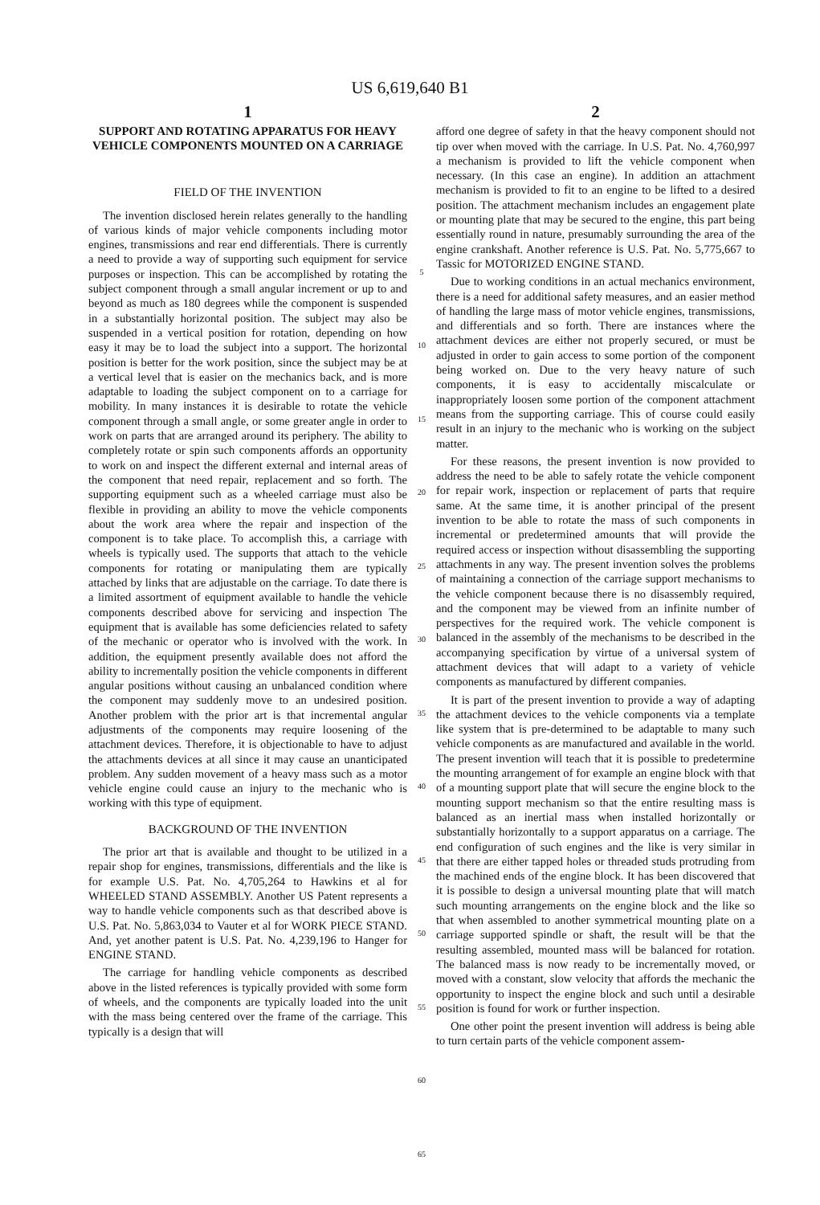US 6,619,640 B1
1
SUPPORT AND ROTATING APPARATUS FOR HEAVY VEHICLE COMPONENTS MOUNTED ON A CARRIAGE
FIELD OF THE INVENTION
The invention disclosed herein relates generally to the handling of various kinds of major vehicle components including motor engines, transmissions and rear end differentials. There is currently a need to provide a way of supporting such equipment for service purposes or inspection. This can be accomplished by rotating the subject component through a small angular increment or up to and beyond as much as 180 degrees while the component is suspended in a substantially horizontal position. The subject may also be suspended in a vertical position for rotation, depending on how easy it may be to load the subject into a support. The horizontal position is better for the work position, since the subject may be at a vertical level that is easier on the mechanics back, and is more adaptable to loading the subject component on to a carriage for mobility. In many instances it is desirable to rotate the vehicle component through a small angle, or some greater angle in order to work on parts that are arranged around its periphery. The ability to completely rotate or spin such components affords an opportunity to work on and inspect the different external and internal areas of the component that need repair, replacement and so forth. The supporting equipment such as a wheeled carriage must also be flexible in providing an ability to move the vehicle components about the work area where the repair and inspection of the component is to take place. To accomplish this, a carriage with wheels is typically used. The supports that attach to the vehicle components for rotating or manipulating them are typically attached by links that are adjustable on the carriage. To date there is a limited assortment of equipment available to handle the vehicle components described above for servicing and inspection The equipment that is available has some deficiencies related to safety of the mechanic or operator who is involved with the work. In addition, the equipment presently available does not afford the ability to incrementally position the vehicle components in different angular positions without causing an unbalanced condition where the component may suddenly move to an undesired position. Another problem with the prior art is that incremental angular adjustments of the components may require loosening of the attachment devices. Therefore, it is objectionable to have to adjust the attachments devices at all since it may cause an unanticipated problem. Any sudden movement of a heavy mass such as a motor vehicle engine could cause an injury to the mechanic who is working with this type of equipment.
BACKGROUND OF THE INVENTION
The prior art that is available and thought to be utilized in a repair shop for engines, transmissions, differentials and the like is for example U.S. Pat. No. 4,705,264 to Hawkins et al for WHEELED STAND ASSEMBLY. Another US Patent represents a way to handle vehicle components such as that described above is U.S. Pat. No. 5,863,034 to Vauter et al for WORK PIECE STAND. And, yet another patent is U.S. Pat. No. 4,239,196 to Hanger for ENGINE STAND.
The carriage for handling vehicle components as described above in the listed references is typically provided with some form of wheels, and the components are typically loaded into the unit with the mass being centered over the frame of the carriage. This typically is a design that will
5
10
15
20
25
30
35
40
45
50
55
60
65
2
afford one degree of safety in that the heavy component should not tip over when moved with the carriage. In U.S. Pat. No. 4,760,997 a mechanism is provided to lift the vehicle component when necessary. (In this case an engine). In addition an attachment mechanism is provided to fit to an engine to be lifted to a desired position. The attachment mechanism includes an engagement plate or mounting plate that may be secured to the engine, this part being essentially round in nature, presumably surrounding the area of the engine crankshaft. Another reference is U.S. Pat. No. 5,775,667 to Tassic for MOTORIZED ENGINE STAND.
Due to working conditions in an actual mechanics environment, there is a need for additional safety measures, and an easier method of handling the large mass of motor vehicle engines, transmissions, and differentials and so forth. There are instances where the attachment devices are either not properly secured, or must be adjusted in order to gain access to some portion of the component being worked on. Due to the very heavy nature of such components, it is easy to accidentally miscalculate or inappropriately loosen some portion of the component attachment means from the supporting carriage. This of course could easily result in an injury to the mechanic who is working on the subject matter.
For these reasons, the present invention is now provided to address the need to be able to safely rotate the vehicle component for repair work, inspection or replacement of parts that require same. At the same time, it is another principal of the present invention to be able to rotate the mass of such components in incremental or predetermined amounts that will provide the required access or inspection without disassembling the supporting attachments in any way. The present invention solves the problems of maintaining a connection of the carriage support mechanisms to the vehicle component because there is no disassembly required, and the component may be viewed from an infinite number of perspectives for the required work. The vehicle component is balanced in the assembly of the mechanisms to be described in the accompanying specification by virtue of a universal system of attachment devices that will adapt to a variety of vehicle components as manufactured by different companies.
It is part of the present invention to provide a way of adapting the attachment devices to the vehicle components via a template like system that is pre-determined to be adaptable to many such vehicle components as are manufactured and available in the world. The present invention will teach that it is possible to predetermine the mounting arrangement of for example an engine block with that of a mounting support plate that will secure the engine block to the mounting support mechanism so that the entire resulting mass is balanced as an inertial mass when installed horizontally or substantially horizontally to a support apparatus on a carriage. The end configuration of such engines and the like is very similar in that there are either tapped holes or threaded studs protruding from the machined ends of the engine block. It has been discovered that it is possible to design a universal mounting plate that will match such mounting arrangements on the engine block and the like so that when assembled to another symmetrical mounting plate on a carriage supported spindle or shaft, the result will be that the resulting assembled, mounted mass will be balanced for rotation. The balanced mass is now ready to be incrementally moved, or moved with a constant, slow velocity that affords the mechanic the opportunity to inspect the engine block and such until a desirable position is found for work or further inspection.
One other point the present invention will address is being able to turn certain parts of the vehicle component assem-